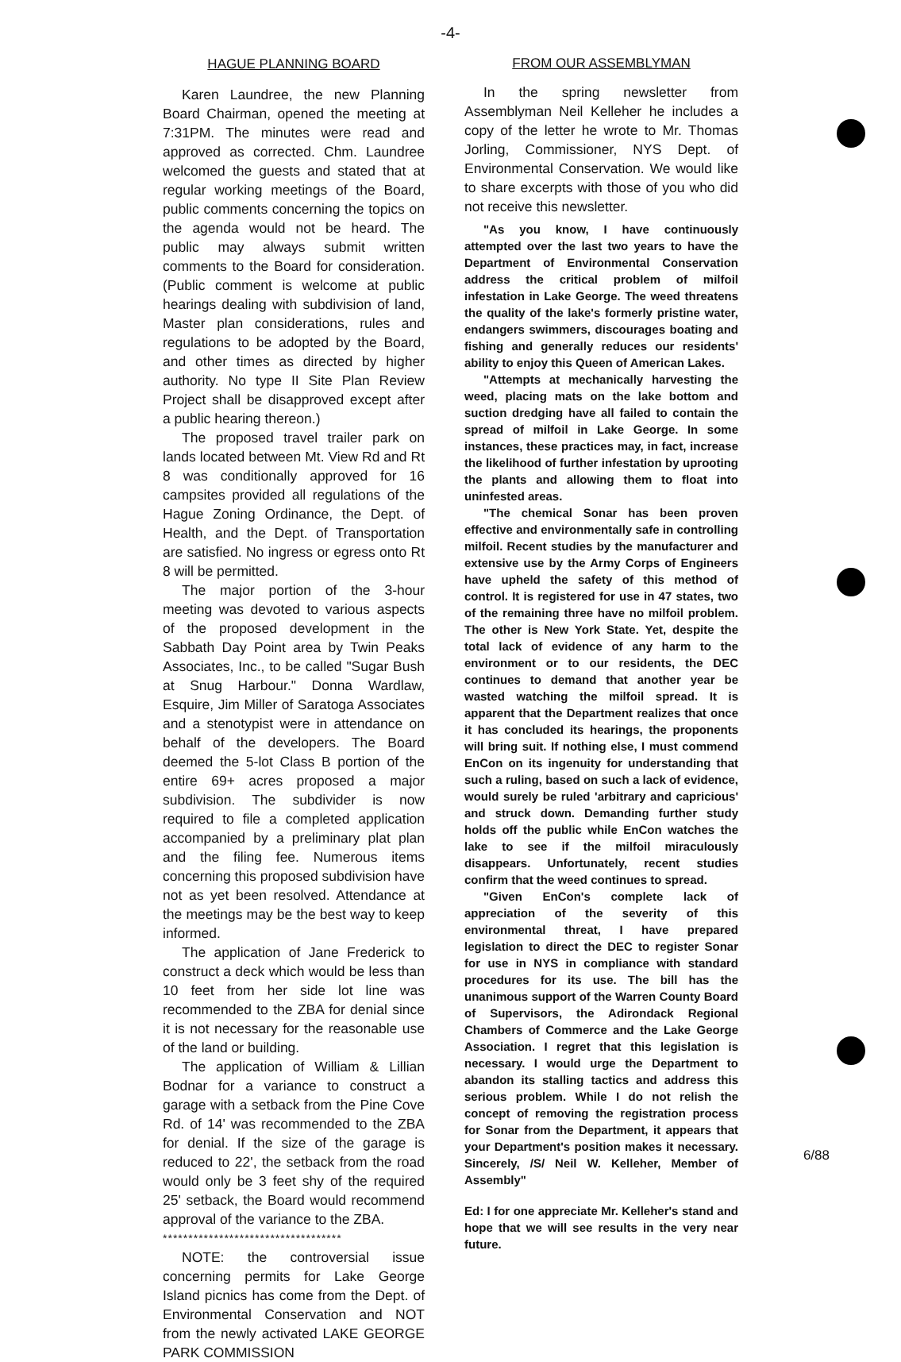-4-
HAGUE PLANNING BOARD
Karen Laundree, the new Planning Board Chairman, opened the meeting at 7:31PM. The minutes were read and approved as corrected. Chm. Laundree welcomed the guests and stated that at regular working meetings of the Board, public comments concerning the topics on the agenda would not be heard. The public may always submit written comments to the Board for consideration. (Public comment is welcome at public hearings dealing with subdivision of land, Master plan considerations, rules and regulations to be adopted by the Board, and other times as directed by higher authority. No type II Site Plan Review Project shall be disapproved except after a public hearing thereon.)
The proposed travel trailer park on lands located between Mt. View Rd and Rt 8 was conditionally approved for 16 campsites provided all regulations of the Hague Zoning Ordinance, the Dept. of Health, and the Dept. of Transportation are satisfied. No ingress or egress onto Rt 8 will be permitted.
The major portion of the 3-hour meeting was devoted to various aspects of the proposed development in the Sabbath Day Point area by Twin Peaks Associates, Inc., to be called "Sugar Bush at Snug Harbour." Donna Wardlaw, Esquire, Jim Miller of Saratoga Associates and a stenotypist were in attendance on behalf of the developers. The Board deemed the 5-lot Class B portion of the entire 69+ acres proposed a major subdivision. The subdivider is now required to file a completed application accompanied by a preliminary plat plan and the filing fee. Numerous items concerning this proposed subdivision have not as yet been resolved. Attendance at the meetings may be the best way to keep informed.
The application of Jane Frederick to construct a deck which would be less than 10 feet from her side lot line was recommended to the ZBA for denial since it is not necessary for the reasonable use of the land or building.
The application of William & Lillian Bodnar for a variance to construct a garage with a setback from the Pine Cove Rd. of 14' was recommended to the ZBA for denial. If the size of the garage is reduced to 22', the setback from the road would only be 3 feet shy of the required 25' setback, the Board would recommend approval of the variance to the ZBA.
***********************************
NOTE: the controversial issue concerning permits for Lake George Island picnics has come from the Dept. of Environmental Conservation and NOT from the newly activated LAKE GEORGE PARK COMMISSION
FROM OUR ASSEMBLYMAN
In the spring newsletter from Assemblyman Neil Kelleher he includes a copy of the letter he wrote to Mr. Thomas Jorling, Commissioner, NYS Dept. of Environmental Conservation. We would like to share excerpts with those of you who did not receive this newsletter.
"As you know, I have continuously attempted over the last two years to have the Department of Environmental Conservation address the critical problem of milfoil infestation in Lake George. The weed threatens the quality of the lake's formerly pristine water, endangers swimmers, discourages boating and fishing and generally reduces our residents' ability to enjoy this Queen of American Lakes.
"Attempts at mechanically harvesting the weed, placing mats on the lake bottom and suction dredging have all failed to contain the spread of milfoil in Lake George. In some instances, these practices may, in fact, increase the likelihood of further infestation by uprooting the plants and allowing them to float into uninfested areas.
"The chemical Sonar has been proven effective and environmentally safe in controlling milfoil. Recent studies by the manufacturer and extensive use by the Army Corps of Engineers have upheld the safety of this method of control. It is registered for use in 47 states, two of the remaining three have no milfoil problem. The other is New York State. Yet, despite the total lack of evidence of any harm to the environment or to our residents, the DEC continues to demand that another year be wasted watching the milfoil spread. It is apparent that the Department realizes that once it has concluded its hearings, the proponents will bring suit. If nothing else, I must commend EnCon on its ingenuity for understanding that such a ruling, based on such a lack of evidence, would surely be ruled 'arbitrary and capricious' and struck down. Demanding further study holds off the public while EnCon watches the lake to see if the milfoil miraculously disappears. Unfortunately, recent studies confirm that the weed continues to spread.
"Given EnCon's complete lack of appreciation of the severity of this environmental threat, I have prepared legislation to direct the DEC to register Sonar for use in NYS in compliance with standard procedures for its use. The bill has the unanimous support of the Warren County Board of Supervisors, the Adirondack Regional Chambers of Commerce and the Lake George Association. I regret that this legislation is necessary. I would urge the Department to abandon its stalling tactics and address this serious problem. While I do not relish the concept of removing the registration process for Sonar from the Department, it appears that your Department's position makes it necessary. Sincerely, /S/ Neil W. Kelleher, Member of Assembly"
Ed: I for one appreciate Mr. Kelleher's stand and hope that we will see results in the very near future.
6/88